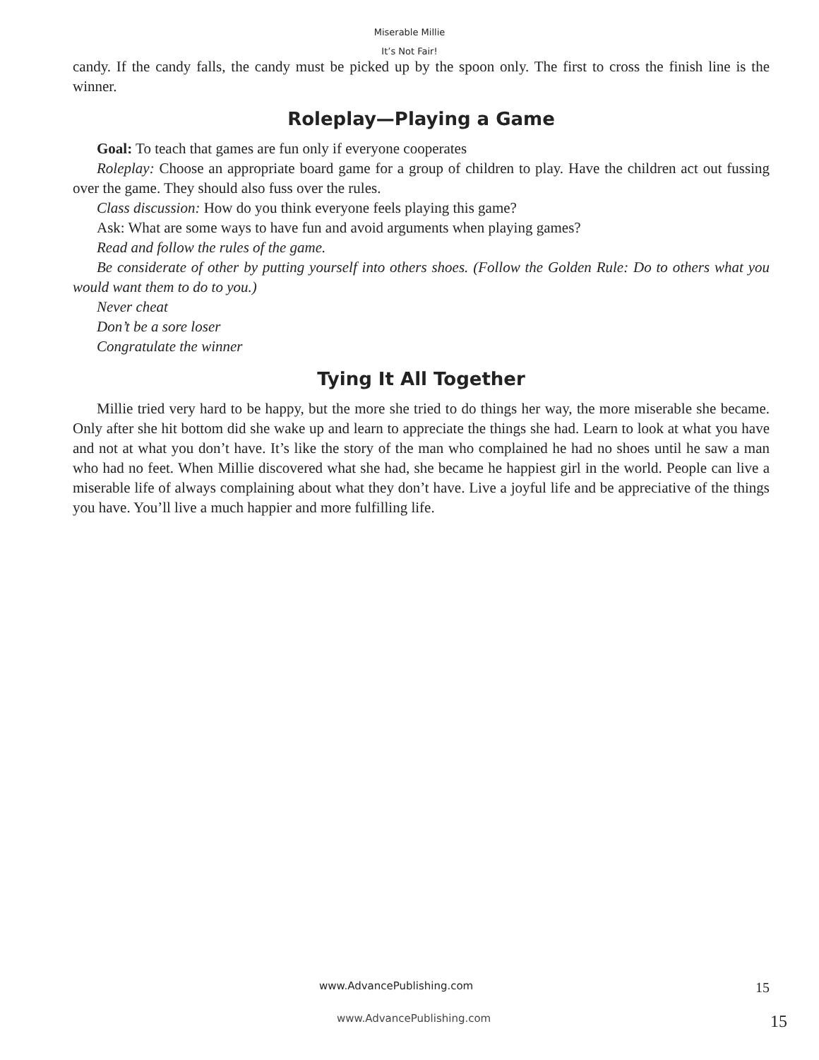Miserable Millie
It’s Not Fair!
candy. If the candy falls, the candy must be picked up by the spoon only. The first to cross the finish line is the winner.
Roleplay—Playing a Game
Goal: To teach that games are fun only if everyone cooperates
Roleplay: Choose an appropriate board game for a group of children to play. Have the children act out fussing over the game. They should also fuss over the rules.
Class discussion: How do you think everyone feels playing this game?
Ask: What are some ways to have fun and avoid arguments when playing games?
Read and follow the rules of the game.
Be considerate of other by putting yourself into others shoes. (Follow the Golden Rule: Do to others what you would want them to do to you.)
Never cheat
Don’t be a sore loser
Congratulate the winner
Tying It All Together
Millie tried very hard to be happy, but the more she tried to do things her way, the more miserable she became. Only after she hit bottom did she wake up and learn to appreciate the things she had. Learn to look at what you have and not at what you don’t have. It’s like the story of the man who complained he had no shoes until he saw a man who had no feet. When Millie discovered what she had, she became he happiest girl in the world. People can live a miserable life of always complaining about what they don’t have. Live a joyful life and be appreciative of the things you have. You’ll live a much happier and more fulfilling life.
www.AdvancePublishing.com 15
www.AdvancePublishing.com 15